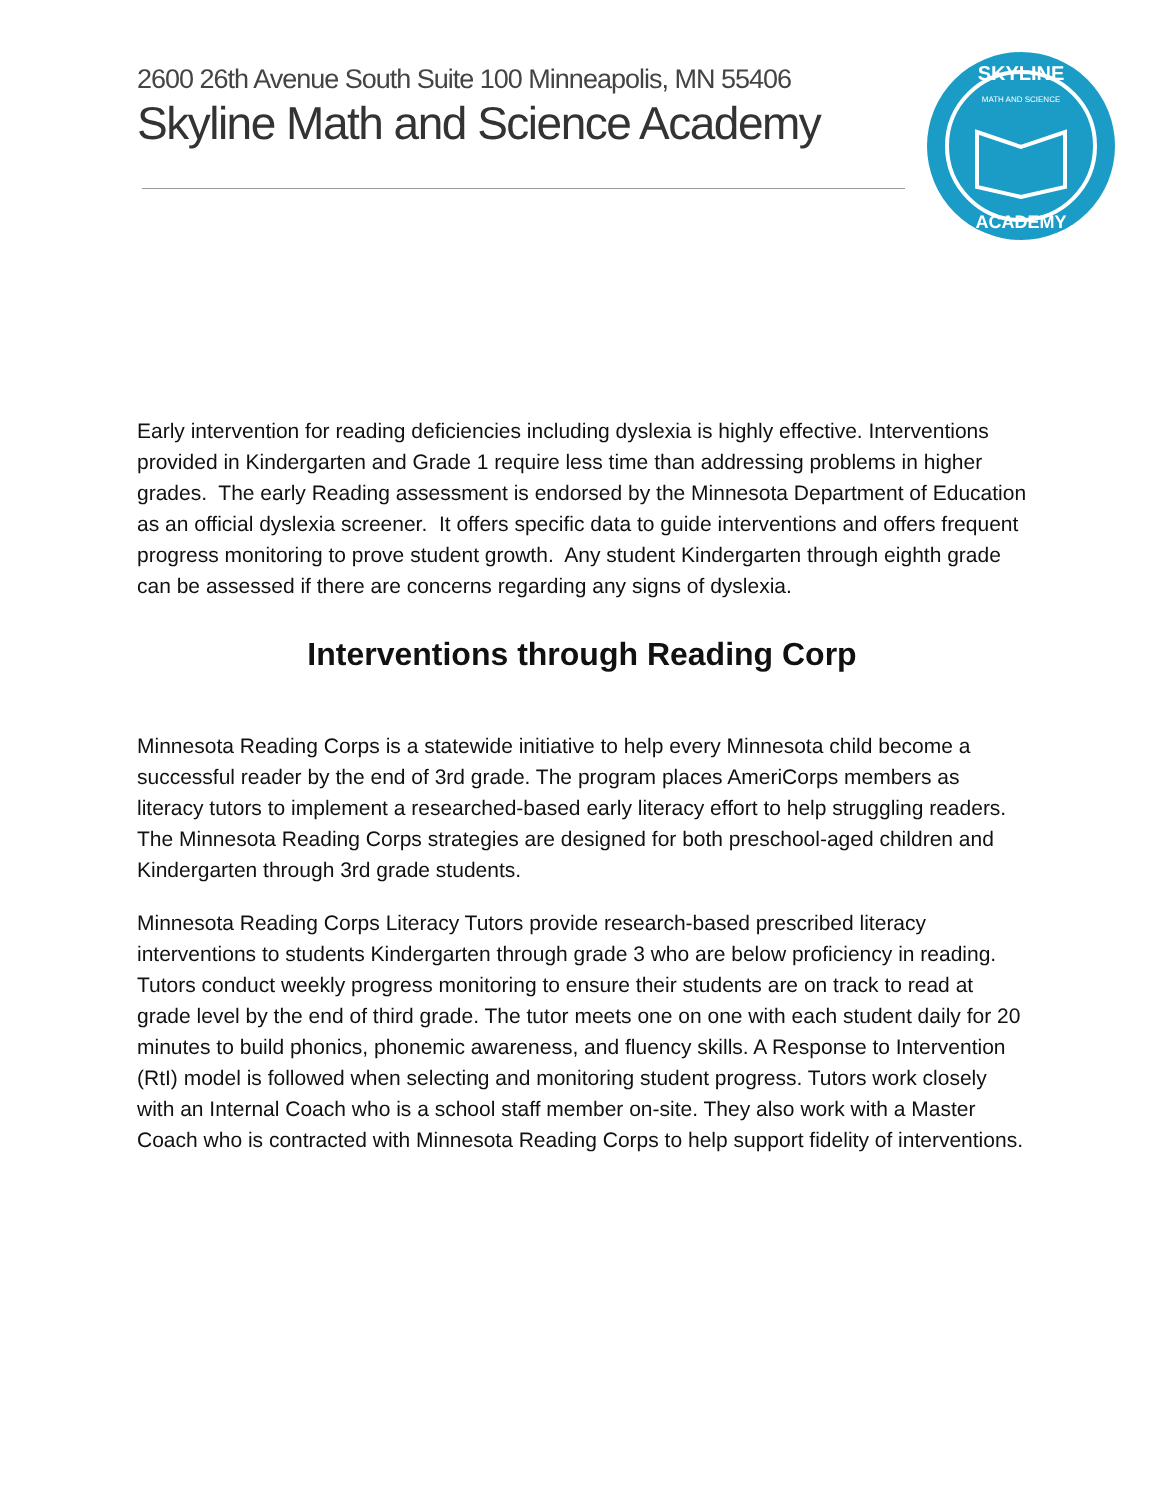2600 26th Avenue South Suite 100 Minneapolis, MN 55406
Skyline Math and Science Academy
SKYLINE
ACADEMY
MATH AND SCIENCE
Early intervention for reading deficiencies including dyslexia is highly effective. Interventions provided in Kindergarten and Grade 1 require less time than addressing problems in higher grades. The early Reading assessment is endorsed by the Minnesota Department of Education as an official dyslexia screener. It offers specific data to guide interventions and offers frequent progress monitoring to prove student growth. Any student Kindergarten through eighth grade can be assessed if there are concerns regarding any signs of dyslexia.
Interventions through Reading Corp
Minnesota Reading Corps is a statewide initiative to help every Minnesota child become a successful reader by the end of 3rd grade. The program places AmeriCorps members as literacy tutors to implement a researched-based early literacy effort to help struggling readers. The Minnesota Reading Corps strategies are designed for both preschool-aged children and Kindergarten through 3rd grade students.
Minnesota Reading Corps Literacy Tutors provide research-based prescribed literacy interventions to students Kindergarten through grade 3 who are below proficiency in reading. Tutors conduct weekly progress monitoring to ensure their students are on track to read at grade level by the end of third grade. The tutor meets one on one with each student daily for 20 minutes to build phonics, phonemic awareness, and fluency skills. A Response to Intervention (RtI) model is followed when selecting and monitoring student progress. Tutors work closely with an Internal Coach who is a school staff member on-site. They also work with a Master Coach who is contracted with Minnesota Reading Corps to help support fidelity of interventions.